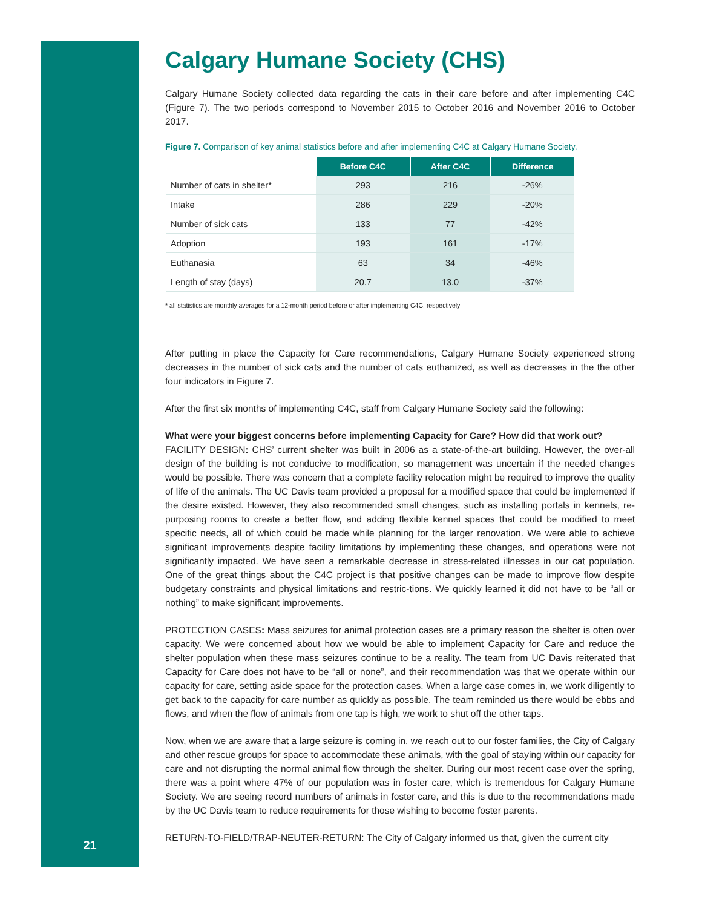Calgary Humane Society (CHS)
Calgary Humane Society collected data regarding the cats in their care before and after implementing C4C (Figure 7). The two periods correspond to November 2015 to October 2016 and November 2016 to October 2017.
Figure 7. Comparison of key animal statistics before and after implementing C4C at Calgary Humane Society.
| | Before C4C | After C4C | Difference |
| --- | --- | --- | --- |
| Number of cats in shelter* | 293 | 216 | -26% |
| Intake | 286 | 229 | -20% |
| Number of sick cats | 133 | 77 | -42% |
| Adoption | 193 | 161 | -17% |
| Euthanasia | 63 | 34 | -46% |
| Length of stay (days) | 20.7 | 13.0 | -37% |
* all statistics are monthly averages for a 12-month period before or after implementing C4C, respectively
After putting in place the Capacity for Care recommendations, Calgary Humane Society experienced strong decreases in the number of sick cats and the number of cats euthanized, as well as decreases in the the other four indicators in Figure 7.
After the first six months of implementing C4C, staff from Calgary Humane Society said the following:
What were your biggest concerns before implementing Capacity for Care? How did that work out?
FACILITY DESIGN: CHS’ current shelter was built in 2006 as a state-of-the-art building. However, the over-all design of the building is not conducive to modification, so management was uncertain if the needed changes would be possible. There was concern that a complete facility relocation might be required to improve the quality of life of the animals. The UC Davis team provided a proposal for a modified space that could be implemented if the desire existed. However, they also recommended small changes, such as installing portals in kennels, re-purposing rooms to create a better flow, and adding flexible kennel spaces that could be modified to meet specific needs, all of which could be made while planning for the larger renovation. We were able to achieve significant improvements despite facility limitations by implementing these changes, and operations were not significantly impacted. We have seen a remarkable decrease in stress-related illnesses in our cat population. One of the great things about the C4C project is that positive changes can be made to improve flow despite budgetary constraints and physical limitations and restric-tions. We quickly learned it did not have to be “all or nothing” to make significant improvements.
PROTECTION CASES: Mass seizures for animal protection cases are a primary reason the shelter is often over capacity. We were concerned about how we would be able to implement Capacity for Care and reduce the shelter population when these mass seizures continue to be a reality. The team from UC Davis reiterated that Capacity for Care does not have to be “all or none”, and their recommendation was that we operate within our capacity for care, setting aside space for the protection cases. When a large case comes in, we work diligently to get back to the capacity for care number as quickly as possible. The team reminded us there would be ebbs and flows, and when the flow of animals from one tap is high, we work to shut off the other taps.
Now, when we are aware that a large seizure is coming in, we reach out to our foster families, the City of Calgary and other rescue groups for space to accommodate these animals, with the goal of staying within our capacity for care and not disrupting the normal animal flow through the shelter. During our most recent case over the spring, there was a point where 47% of our population was in foster care, which is tremendous for Calgary Humane Society. We are seeing record numbers of animals in foster care, and this is due to the recommendations made by the UC Davis team to reduce requirements for those wishing to become foster parents.
RETURN-TO-FIELD/TRAP-NEUTER-RETURN: The City of Calgary informed us that, given the current city
21